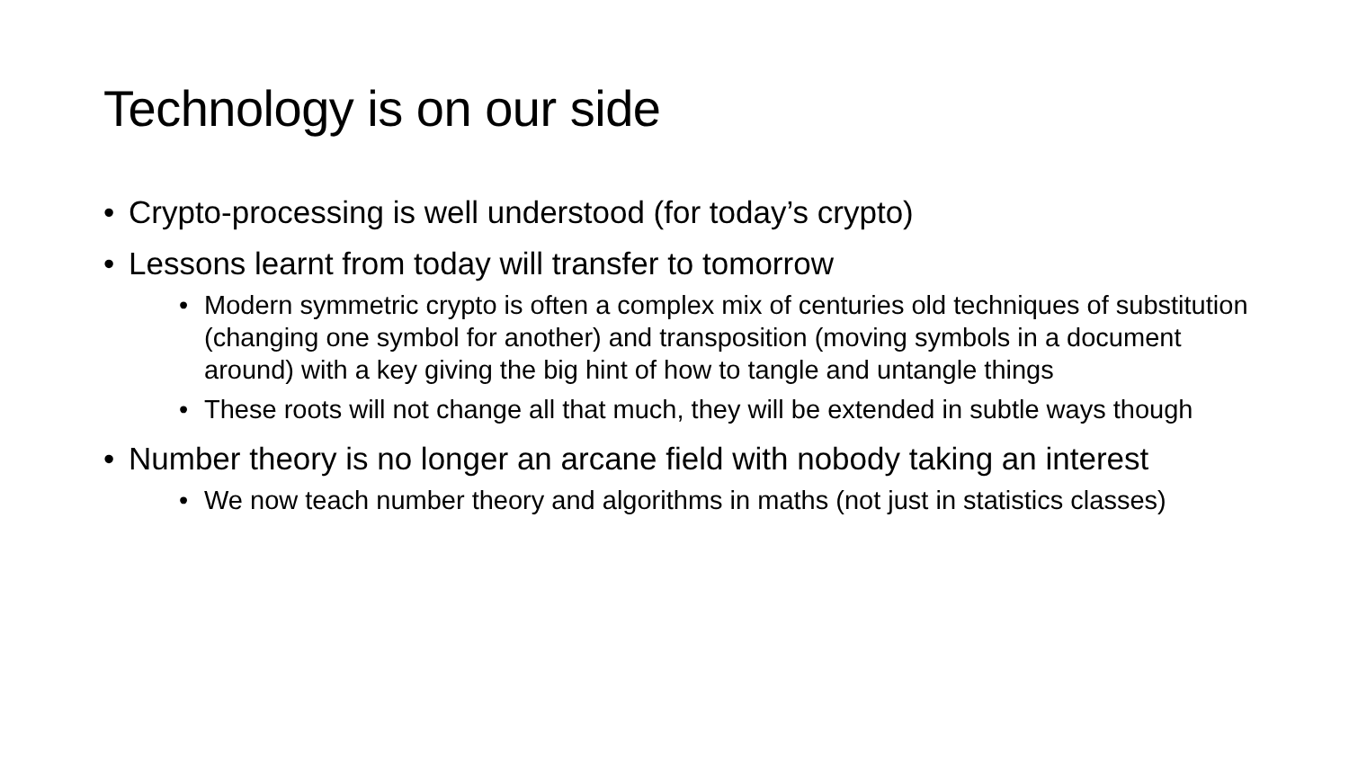Technology is on our side
• Crypto-processing is well understood (for today’s crypto)
• Lessons learnt from today will transfer to tomorrow
• Modern symmetric crypto is often a complex mix of centuries old techniques of substitution (changing one symbol for another) and transposition (moving symbols in a document around) with a key giving the big hint of how to tangle and untangle things
• These roots will not change all that much, they will be extended in subtle ways though
• Number theory is no longer an arcane field with nobody taking an interest
• We now teach number theory and algorithms in maths (not just in statistics classes)